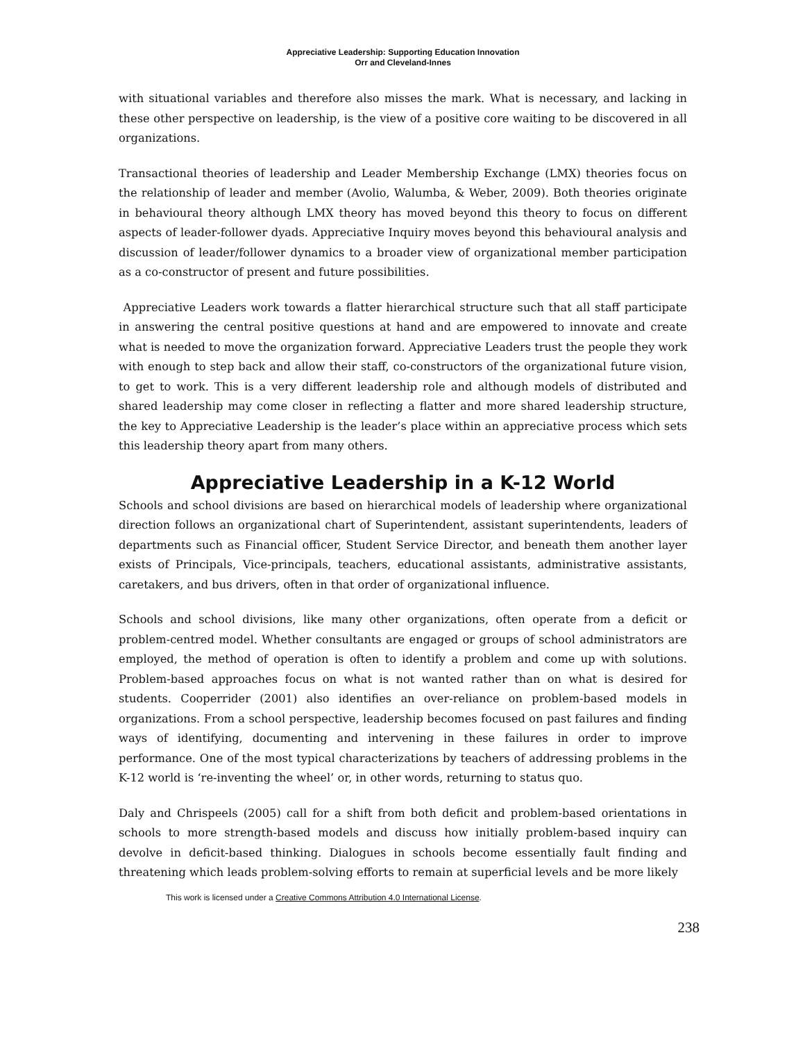Appreciative Leadership: Supporting Education Innovation
Orr and Cleveland-Innes
with situational variables and therefore also misses the mark. What is necessary, and lacking in these other perspective on leadership, is the view of a positive core waiting to be discovered in all organizations.
Transactional theories of leadership and Leader Membership Exchange (LMX) theories focus on the relationship of leader and member (Avolio, Walumba, & Weber, 2009). Both theories originate in behavioural theory although LMX theory has moved beyond this theory to focus on different aspects of leader-follower dyads. Appreciative Inquiry moves beyond this behavioural analysis and discussion of leader/follower dynamics to a broader view of organizational member participation as a co-constructor of present and future possibilities.
Appreciative Leaders work towards a flatter hierarchical structure such that all staff participate in answering the central positive questions at hand and are empowered to innovate and create what is needed to move the organization forward. Appreciative Leaders trust the people they work with enough to step back and allow their staff, co-constructors of the organizational future vision, to get to work. This is a very different leadership role and although models of distributed and shared leadership may come closer in reflecting a flatter and more shared leadership structure, the key to Appreciative Leadership is the leader’s place within an appreciative process which sets this leadership theory apart from many others.
Appreciative Leadership in a K-12 World
Schools and school divisions are based on hierarchical models of leadership where organizational direction follows an organizational chart of Superintendent, assistant superintendents, leaders of departments such as Financial officer, Student Service Director, and beneath them another layer exists of Principals, Vice-principals, teachers, educational assistants, administrative assistants, caretakers, and bus drivers, often in that order of organizational influence.
Schools and school divisions, like many other organizations, often operate from a deficit or problem-centred model. Whether consultants are engaged or groups of school administrators are employed, the method of operation is often to identify a problem and come up with solutions. Problem-based approaches focus on what is not wanted rather than on what is desired for students. Cooperrider (2001) also identifies an over-reliance on problem-based models in organizations. From a school perspective, leadership becomes focused on past failures and finding ways of identifying, documenting and intervening in these failures in order to improve performance. One of the most typical characterizations by teachers of addressing problems in the K-12 world is ‘re-inventing the wheel’ or, in other words, returning to status quo.
Daly and Chrispeels (2005) call for a shift from both deficit and problem-based orientations in schools to more strength-based models and discuss how initially problem-based inquiry can devolve in deficit-based thinking. Dialogues in schools become essentially fault finding and threatening which leads problem-solving efforts to remain at superficial levels and be more likely
This work is licensed under a Creative Commons Attribution 4.0 International License.
238